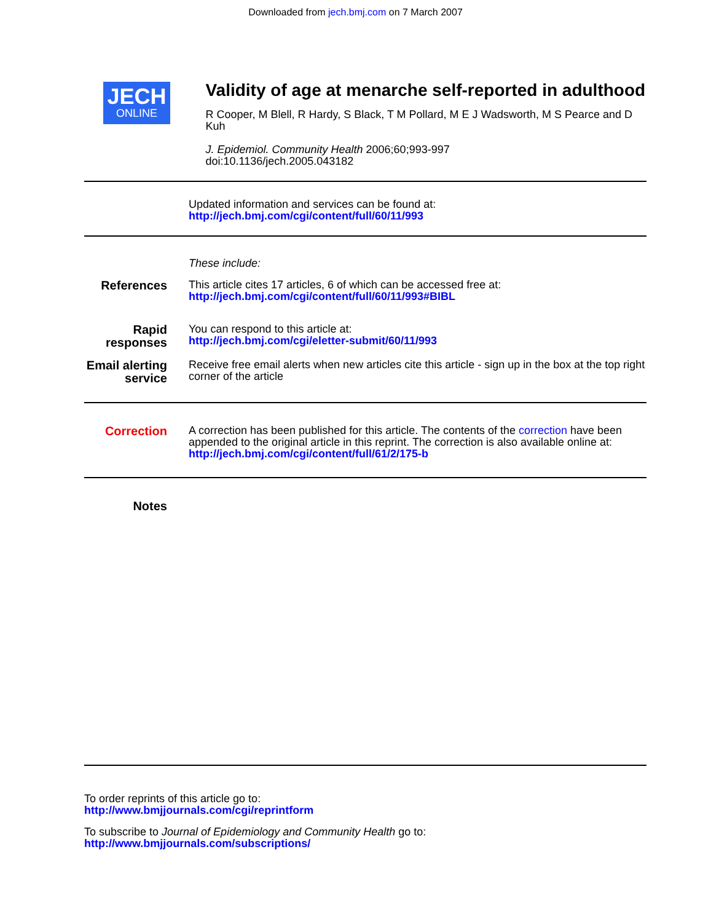Downloaded from jech.bmj.com on 7 March 2007
JECH
ONLINE
Validity of age at menarche self-reported in adulthood
R Cooper, M Blell, R Hardy, S Black, T M Pollard, M E J Wadsworth, M S Pearce and D Kuh
J. Epidemiol. Community Health 2006;60;993-997
doi:10.1136/jech.2005.043182
Updated information and services can be found at:
http://jech.bmj.com/cgi/content/full/60/11/993
These include:
References
This article cites 17 articles, 6 of which can be accessed free at:
http://jech.bmj.com/cgi/content/full/60/11/993#BIBL
Rapid responses
You can respond to this article at:
http://jech.bmj.com/cgi/eletter-submit/60/11/993
Email alerting service
Receive free email alerts when new articles cite this article - sign up in the box at the top right corner of the article
Correction
A correction has been published for this article. The contents of the correction have been appended to the original article in this reprint. The correction is also available online at:
http://jech.bmj.com/cgi/content/full/61/2/175-b
Notes
To order reprints of this article go to:
http://www.bmjjournals.com/cgi/reprintform
To subscribe to Journal of Epidemiology and Community Health go to:
http://www.bmjjournals.com/subscriptions/